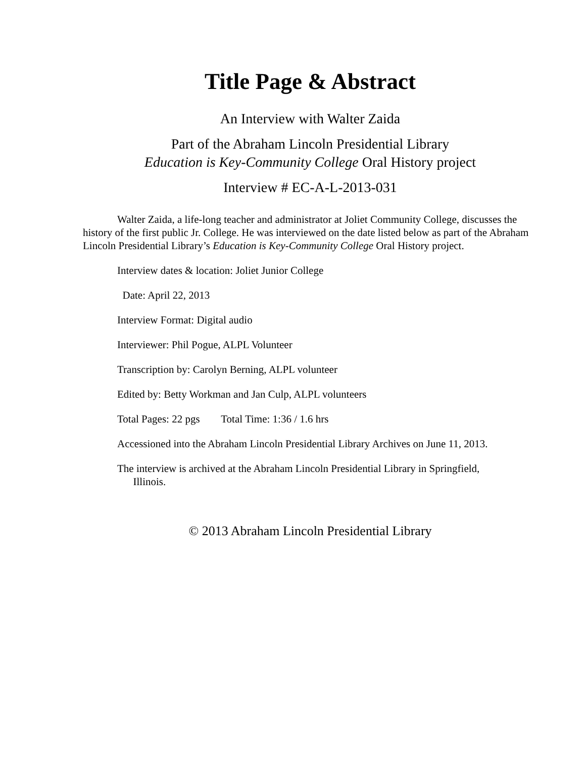Title Page & Abstract
An Interview with Walter Zaida
Part of the Abraham Lincoln Presidential Library
Education is Key-Community College Oral History project
Interview # EC-A-L-2013-031
Walter Zaida, a life-long teacher and administrator at Joliet Community College, discusses the history of the first public Jr. College. He was interviewed on the date listed below as part of the Abraham Lincoln Presidential Library’s Education is Key-Community College Oral History project.
Interview dates & location: Joliet Junior College
Date: April 22, 2013
Interview Format: Digital audio
Interviewer: Phil Pogue, ALPL Volunteer
Transcription by: Carolyn Berning, ALPL volunteer
Edited by: Betty Workman and Jan Culp, ALPL volunteers
Total Pages: 22 pgs Total Time: 1:36 / 1.6 hrs
Accessioned into the Abraham Lincoln Presidential Library Archives on June 11, 2013.
The interview is archived at the Abraham Lincoln Presidential Library in Springfield,
Illinois.
© 2013 Abraham Lincoln Presidential Library